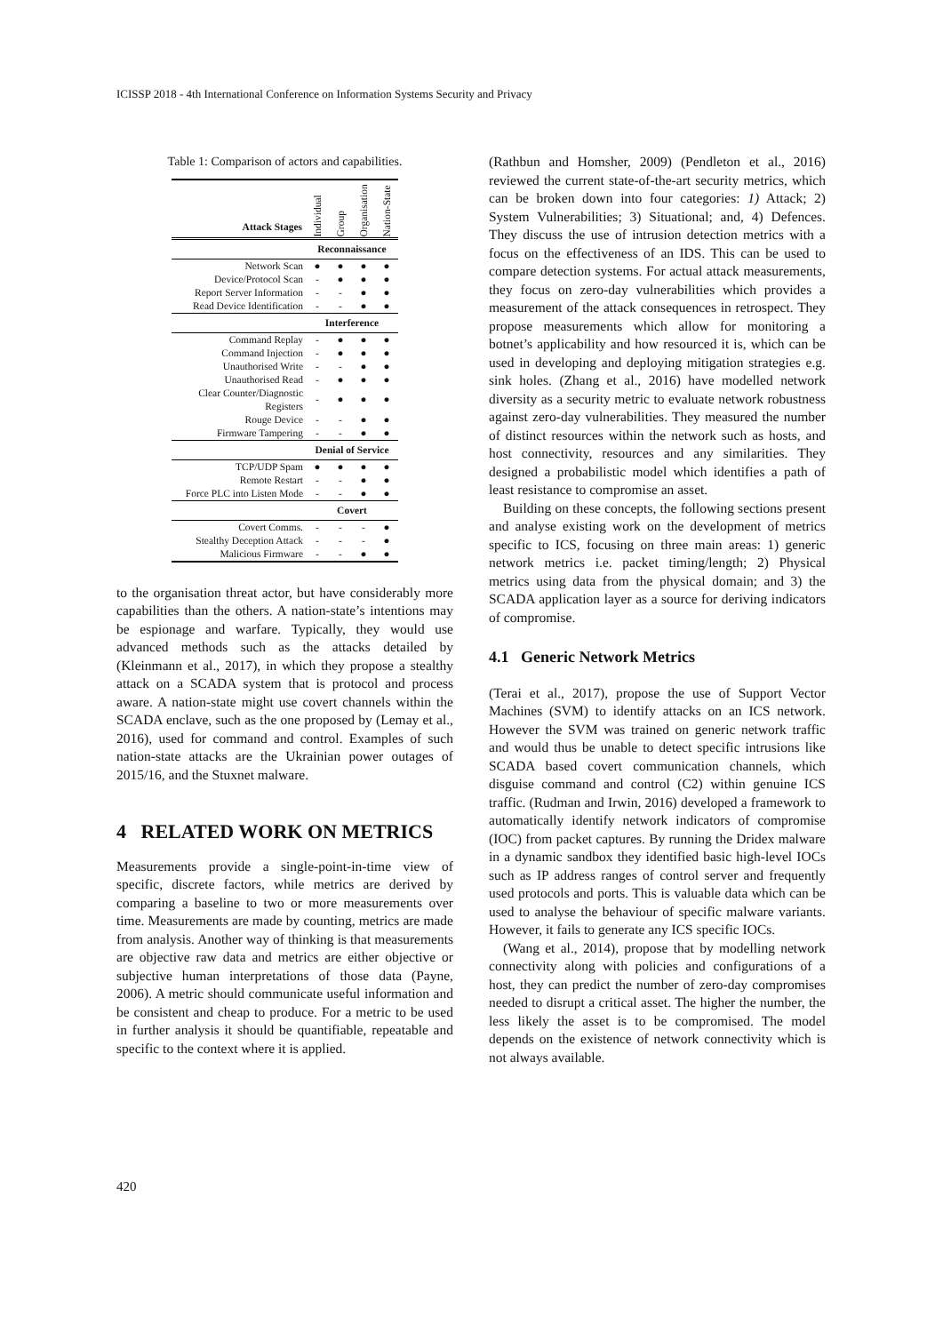ICISSP 2018 - 4th International Conference on Information Systems Security and Privacy
Table 1: Comparison of actors and capabilities.
| Attack Stages | Individual | Group | Organisation | Nation-State |
| --- | --- | --- | --- | --- |
| | Reconnaissance | | | |
| Network Scan | ● | ● | ● | ● |
| Device/Protocol Scan | - | ● | ● | ● |
| Report Server Information | - | - | ● | ● |
| Read Device Identification | - | - | ● | ● |
| | Interference | | | |
| Command Replay | - | ● | ● | ● |
| Command Injection | - | ● | ● | ● |
| Unauthorised Write | - | - | ● | ● |
| Unauthorised Read | - | ● | ● | ● |
| Clear Counter/Diagnostic Registers | - | ● | ● | ● |
| Rouge Device | - | - | ● | ● |
| Firmware Tampering | - | - | ● | ● |
| | Denial of Service | | | |
| TCP/UDP Spam | ● | ● | ● | ● |
| Remote Restart | - | - | ● | ● |
| Force PLC into Listen Mode | - | - | ● | ● |
| | Covert | | | |
| Covert Comms. | - | - | - | ● |
| Stealthy Deception Attack | - | - | - | ● |
| Malicious Firmware | - | - | ● | ● |
to the organisation threat actor, but have considerably more capabilities than the others. A nation-state’s intentions may be espionage and warfare. Typically, they would use advanced methods such as the attacks detailed by (Kleinmann et al., 2017), in which they propose a stealthy attack on a SCADA system that is protocol and process aware. A nation-state might use covert channels within the SCADA enclave, such as the one proposed by (Lemay et al., 2016), used for command and control. Examples of such nation-state attacks are the Ukrainian power outages of 2015/16, and the Stuxnet malware.
4 RELATED WORK ON METRICS
Measurements provide a single-point-in-time view of specific, discrete factors, while metrics are derived by comparing a baseline to two or more measurements over time. Measurements are made by counting, metrics are made from analysis. Another way of thinking is that measurements are objective raw data and metrics are either objective or subjective human interpretations of those data (Payne, 2006). A metric should communicate useful information and be consistent and cheap to produce. For a metric to be used in further analysis it should be quantifiable, repeatable and specific to the context where it is applied.
(Rathbun and Homsher, 2009) (Pendleton et al., 2016) reviewed the current state-of-the-art security metrics, which can be broken down into four categories: 1) Attack; 2) System Vulnerabilities; 3) Situational; and, 4) Defences. They discuss the use of intrusion detection metrics with a focus on the effectiveness of an IDS. This can be used to compare detection systems. For actual attack measurements, they focus on zero-day vulnerabilities which provides a measurement of the attack consequences in retrospect. They propose measurements which allow for monitoring a botnet’s applicability and how resourced it is, which can be used in developing and deploying mitigation strategies e.g. sink holes. (Zhang et al., 2016) have modelled network diversity as a security metric to evaluate network robustness against zero-day vulnerabilities. They measured the number of distinct resources within the network such as hosts, and host connectivity, resources and any similarities. They designed a probabilistic model which identifies a path of least resistance to compromise an asset.
Building on these concepts, the following sections present and analyse existing work on the development of metrics specific to ICS, focusing on three main areas: 1) generic network metrics i.e. packet timing/length; 2) Physical metrics using data from the physical domain; and 3) the SCADA application layer as a source for deriving indicators of compromise.
4.1 Generic Network Metrics
(Terai et al., 2017), propose the use of Support Vector Machines (SVM) to identify attacks on an ICS network. However the SVM was trained on generic network traffic and would thus be unable to detect specific intrusions like SCADA based covert communication channels, which disguise command and control (C2) within genuine ICS traffic. (Rudman and Irwin, 2016) developed a framework to automatically identify network indicators of compromise (IOC) from packet captures. By running the Dridex malware in a dynamic sandbox they identified basic high-level IOCs such as IP address ranges of control server and frequently used protocols and ports. This is valuable data which can be used to analyse the behaviour of specific malware variants. However, it fails to generate any ICS specific IOCs.
(Wang et al., 2014), propose that by modelling network connectivity along with policies and configurations of a host, they can predict the number of zero-day compromises needed to disrupt a critical asset. The higher the number, the less likely the asset is to be compromised. The model depends on the existence of network connectivity which is not always available.
420